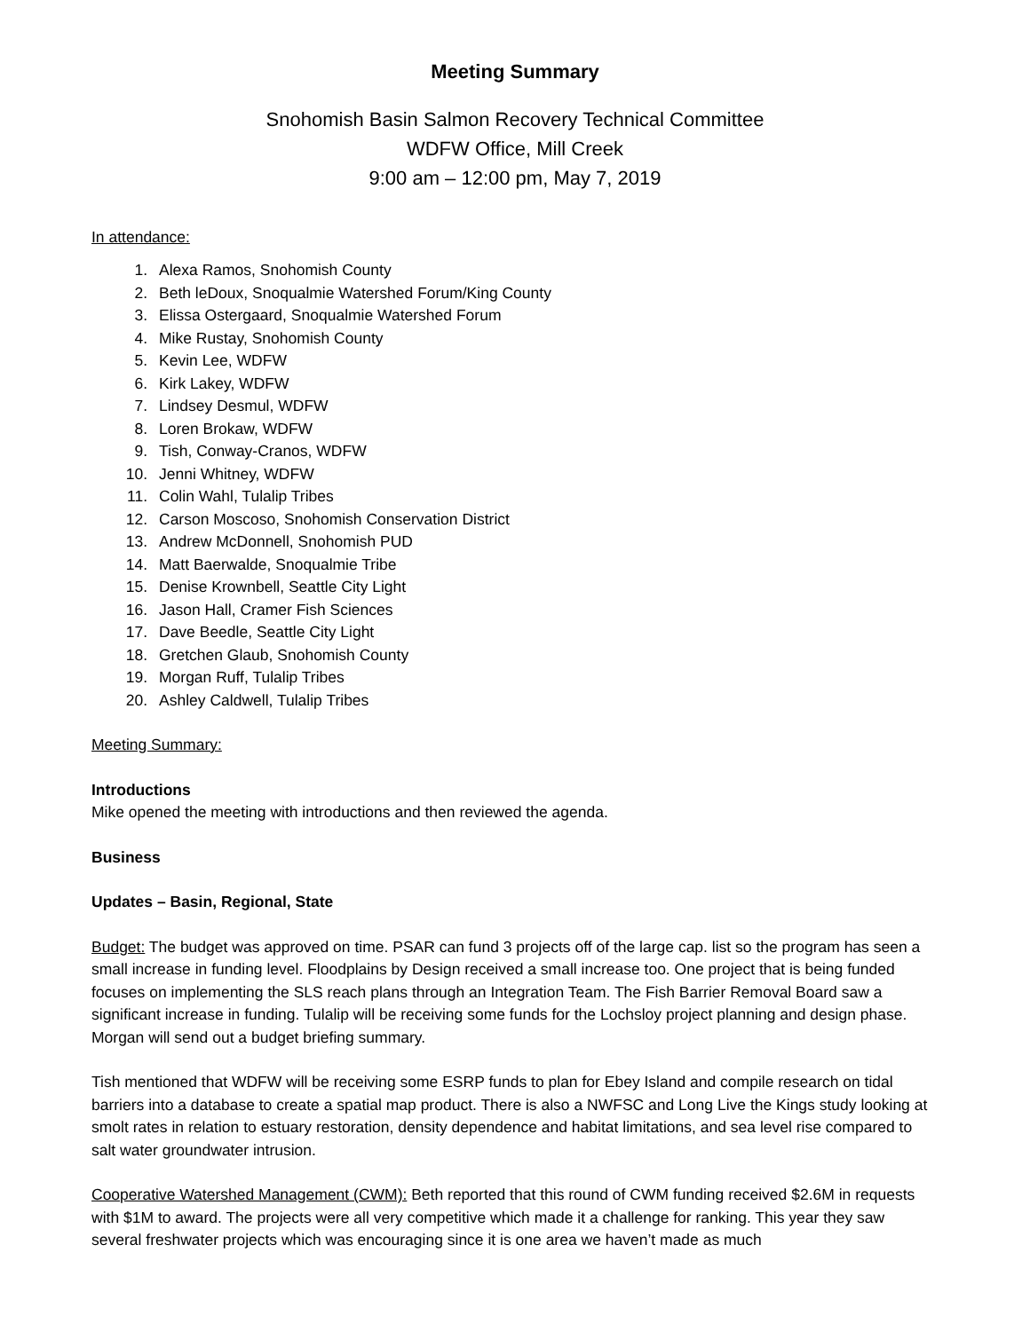Meeting Summary
Snohomish Basin Salmon Recovery Technical Committee
WDFW Office, Mill Creek
9:00 am – 12:00 pm, May 7, 2019
In attendance:
1. Alexa Ramos, Snohomish County
2. Beth leDoux, Snoqualmie Watershed Forum/King County
3. Elissa Ostergaard, Snoqualmie Watershed Forum
4. Mike Rustay, Snohomish County
5. Kevin Lee, WDFW
6. Kirk Lakey, WDFW
7. Lindsey Desmul, WDFW
8. Loren Brokaw, WDFW
9. Tish, Conway-Cranos, WDFW
10. Jenni Whitney, WDFW
11. Colin Wahl, Tulalip Tribes
12. Carson Moscoso, Snohomish Conservation District
13. Andrew McDonnell, Snohomish PUD
14. Matt Baerwalde, Snoqualmie Tribe
15. Denise Krownbell, Seattle City Light
16. Jason Hall, Cramer Fish Sciences
17. Dave Beedle, Seattle City Light
18. Gretchen Glaub, Snohomish County
19. Morgan Ruff, Tulalip Tribes
20. Ashley Caldwell, Tulalip Tribes
Meeting Summary:
Introductions
Mike opened the meeting with introductions and then reviewed the agenda.
Business
Updates – Basin, Regional, State
Budget: The budget was approved on time. PSAR can fund 3 projects off of the large cap. list so the program has seen a small increase in funding level. Floodplains by Design received a small increase too. One project that is being funded focuses on implementing the SLS reach plans through an Integration Team. The Fish Barrier Removal Board saw a significant increase in funding. Tulalip will be receiving some funds for the Lochsloy project planning and design phase. Morgan will send out a budget briefing summary.
Tish mentioned that WDFW will be receiving some ESRP funds to plan for Ebey Island and compile research on tidal barriers into a database to create a spatial map product. There is also a NWFSC and Long Live the Kings study looking at smolt rates in relation to estuary restoration, density dependence and habitat limitations, and sea level rise compared to salt water groundwater intrusion.
Cooperative Watershed Management (CWM): Beth reported that this round of CWM funding received $2.6M in requests with $1M to award. The projects were all very competitive which made it a challenge for ranking. This year they saw several freshwater projects which was encouraging since it is one area we haven’t made as much